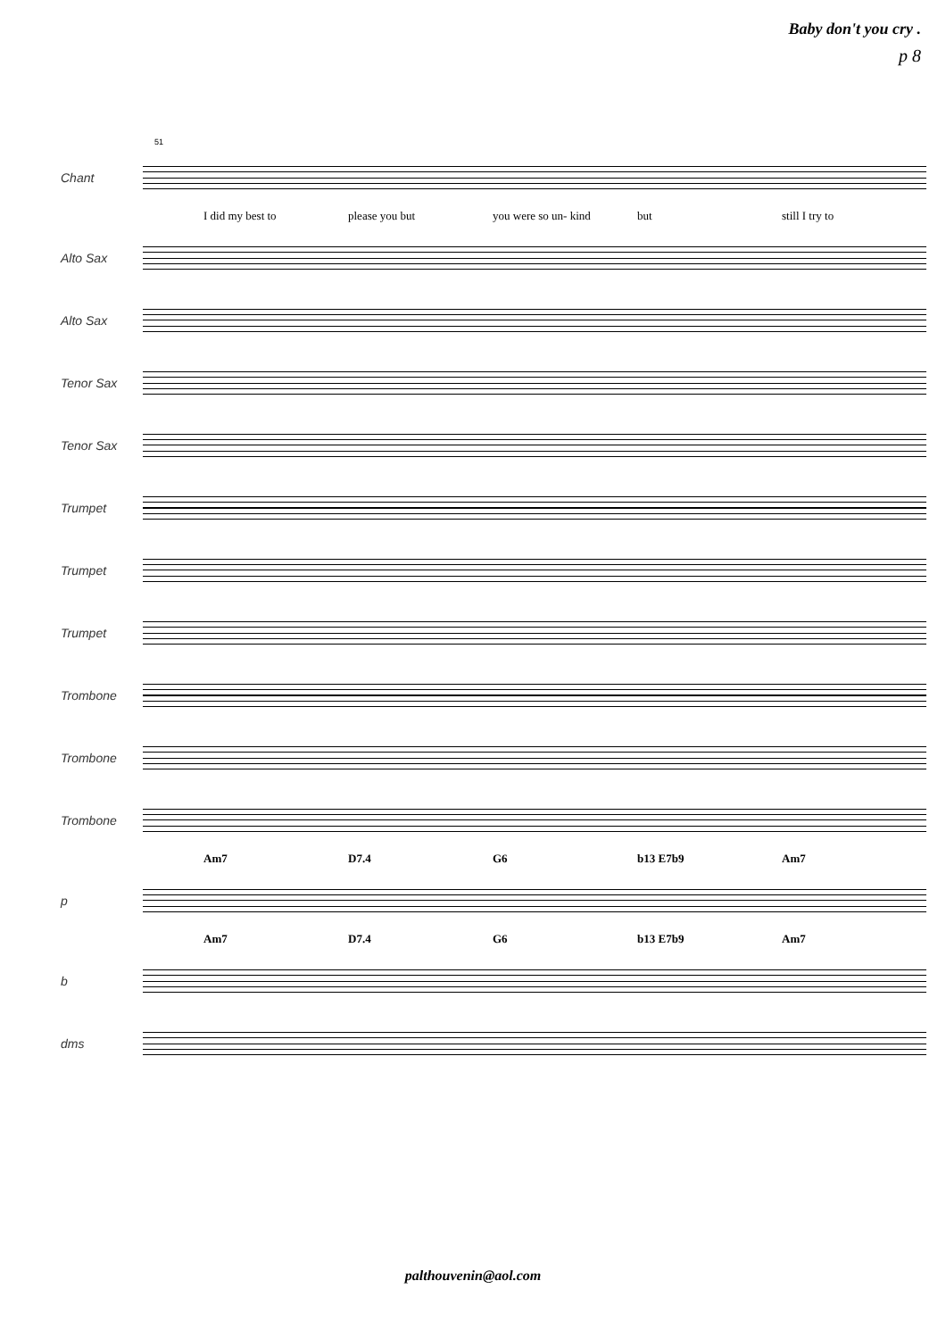Baby don't you cry .
p 8
51
Chant
I did my best to please you but you were so un- kind but still I try to
Alto Sax
Alto Sax
Tenor Sax
Tenor Sax
Trumpet
Trumpet
Trumpet
Trombone
Trombone
Trombone
Am7 D7.4 G6 b13 E7b9 Am7
p
Am7 D7.4 G6 b13 E7b9 Am7
b
dms
palthouvenin@aol.com